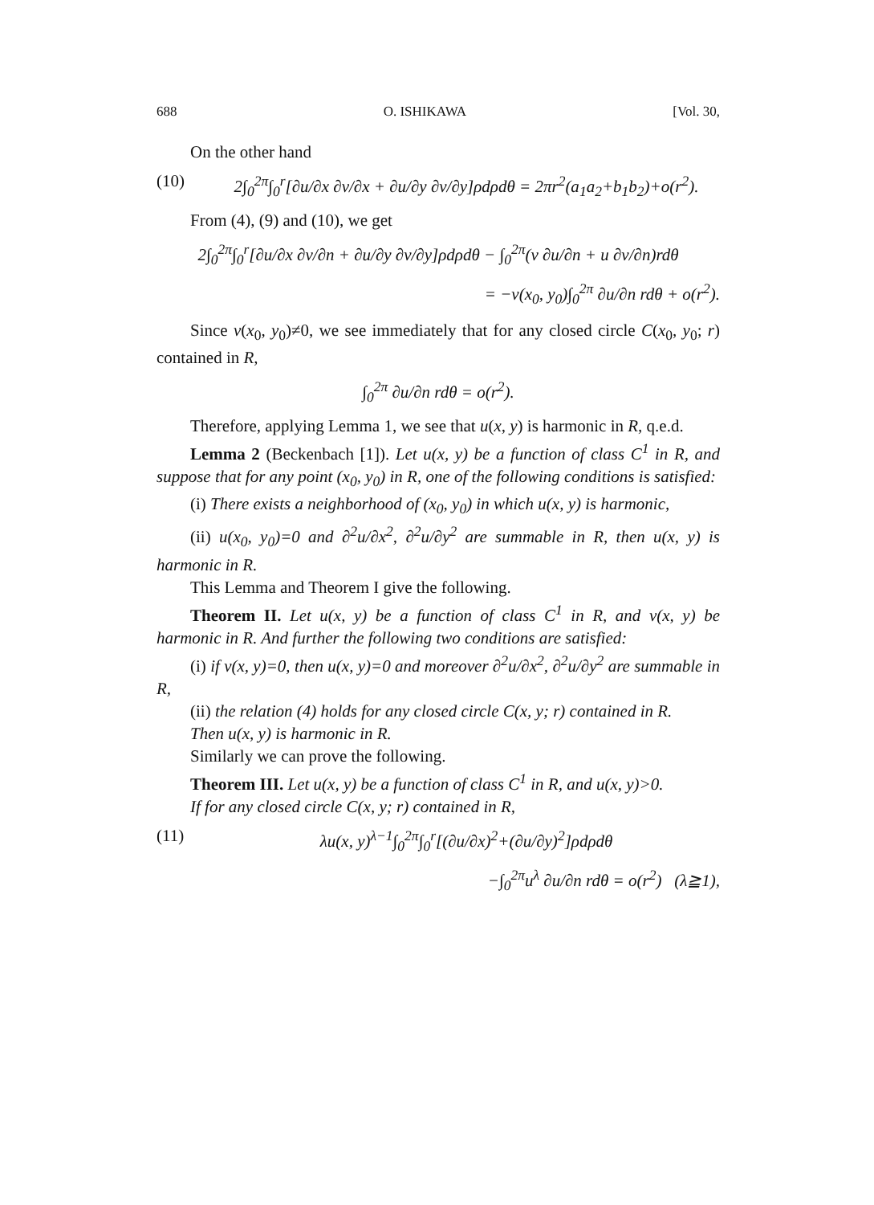688 O. ISHIKAWA [Vol. 30,
On the other hand
(10) 2∫<sub>0</sub><sup>2π</sup>∫<sub>0</sub><sup>r</sup>[∂u/∂x ∂v/∂x + ∂u/∂y ∂v/∂y]ρdρdθ = 2πr<sup>2</sup>(a<sub>1</sub>a<sub>2</sub>+b<sub>1</sub>b<sub>2</sub>)+o(r<sup>2</sup>).
From (4), (9) and (10), we get
2∫<sub>0</sub><sup>2π</sup>∫<sub>0</sub><sup>r</sup>[∂u/∂x ∂v/∂n + ∂u/∂y ∂v/∂y]ρdρdθ − ∫<sub>0</sub><sup>2π</sup>(v ∂u/∂n + u ∂v/∂n)rdθ
= −v(x<sub>0</sub>, y<sub>0</sub>)∫<sub>0</sub><sup>2π</sup> ∂u/∂n rdθ + o(r<sup>2</sup>).
Since v(x<sub>0</sub>, y<sub>0</sub>)≠0, we see immediately that for any closed circle C(x<sub>0</sub>, y<sub>0</sub>; r) contained in R,
∫<sub>0</sub><sup>2π</sup> ∂u/∂n rdθ = o(r<sup>2</sup>).
Therefore, applying Lemma 1, we see that u(x, y) is harmonic in R, q.e.d.
Lemma 2 (Beckenbach [1]). Let u(x, y) be a function of class C<sup>1</sup> in R, and suppose that for any point (x<sub>0</sub>, y<sub>0</sub>) in R, one of the following conditions is satisfied:
(i) There exists a neighborhood of (x<sub>0</sub>, y<sub>0</sub>) in which u(x, y) is harmonic,
(ii) u(x<sub>0</sub>, y<sub>0</sub>)=0 and ∂<sup>2</sup>u/∂x<sup>2</sup>, ∂<sup>2</sup>u/∂y<sup>2</sup> are summable in R, then u(x, y) is harmonic in R.
This Lemma and Theorem I give the following.
Theorem II. Let u(x, y) be a function of class C<sup>1</sup> in R, and v(x, y) be harmonic in R. And further the following two conditions are satisfied:
(i) if v(x, y)=0, then u(x, y)=0 and moreover ∂<sup>2</sup>u/∂x<sup>2</sup>, ∂<sup>2</sup>u/∂y<sup>2</sup> are summable in R,
(ii) the relation (4) holds for any closed circle C(x, y; r) contained in R.
Then u(x, y) is harmonic in R.
Similarly we can prove the following.
Theorem III. Let u(x, y) be a function of class C<sup>1</sup> in R, and u(x, y)>0.
If for any closed circle C(x, y; r) contained in R,
(11) λu(x, y)<sup>λ−1</sup>∫<sub>0</sub><sup>2π</sup>∫<sub>0</sub><sup>r</sup>[(∂u/∂x)<sup>2</sup>+(∂u/∂y)<sup>2</sup>]ρdρdθ
−∫<sub>0</sub><sup>2π</sup>u<sup>λ</sup> ∂u/∂n rdθ = o(r<sup>2</sup>) (λ≧1),